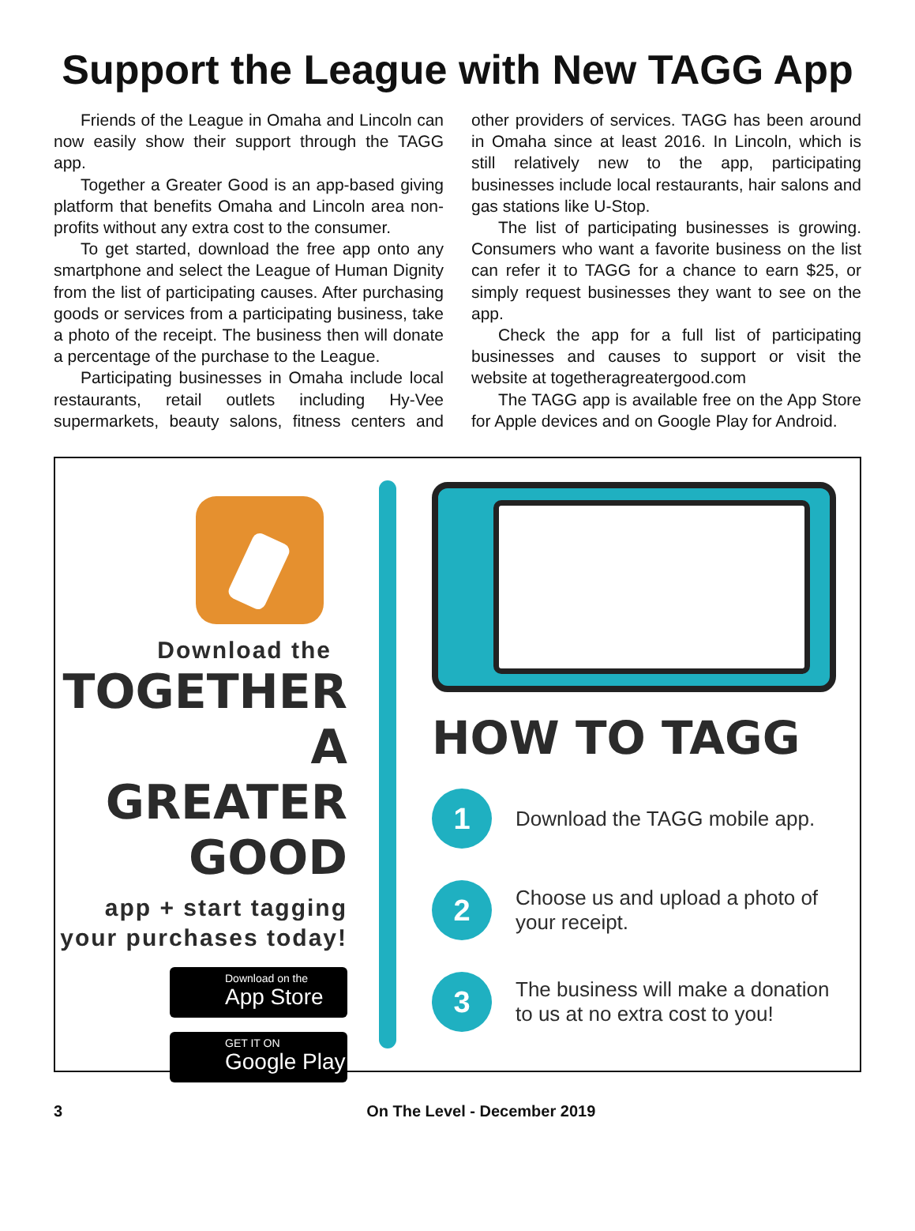Support the League with New TAGG App
Friends of the League in Omaha and Lincoln can now easily show their support through the TAGG app.
Together a Greater Good is an app-based giving platform that benefits Omaha and Lincoln area non-profits without any extra cost to the consumer.
To get started, download the free app onto any smartphone and select the League of Human Dignity from the list of participating causes. After purchasing goods or services from a participating business, take a photo of the receipt. The business then will donate a percentage of the purchase to the League.
Participating businesses in Omaha include local restaurants, retail outlets including Hy-Vee supermarkets, beauty salons, fitness centers and other providers of services. TAGG has been around in Omaha since at least 2016. In Lincoln, which is still relatively new to the app, participating businesses include local restaurants, hair salons and gas stations like U-Stop.
The list of participating businesses is growing. Consumers who want a favorite business on the list can refer it to TAGG for a chance to earn $25, or simply request businesses they want to see on the app.
Check the app for a full list of participating businesses and causes to support or visit the website at togetheragreatergood.com
The TAGG app is available free on the App Store for Apple devices and on Google Play for Android.
Download the
TOGETHER
A GREATER
GOOD
app + start tagging
your purchases today!
Download on the
App Store
GET IT ON
Google Play
HOW TO TAGG
1
Download the TAGG mobile app.
2
Choose us and upload a photo of your receipt.
3
The business will make a donation to us at no extra cost to you!
3 On The Level - December 2019